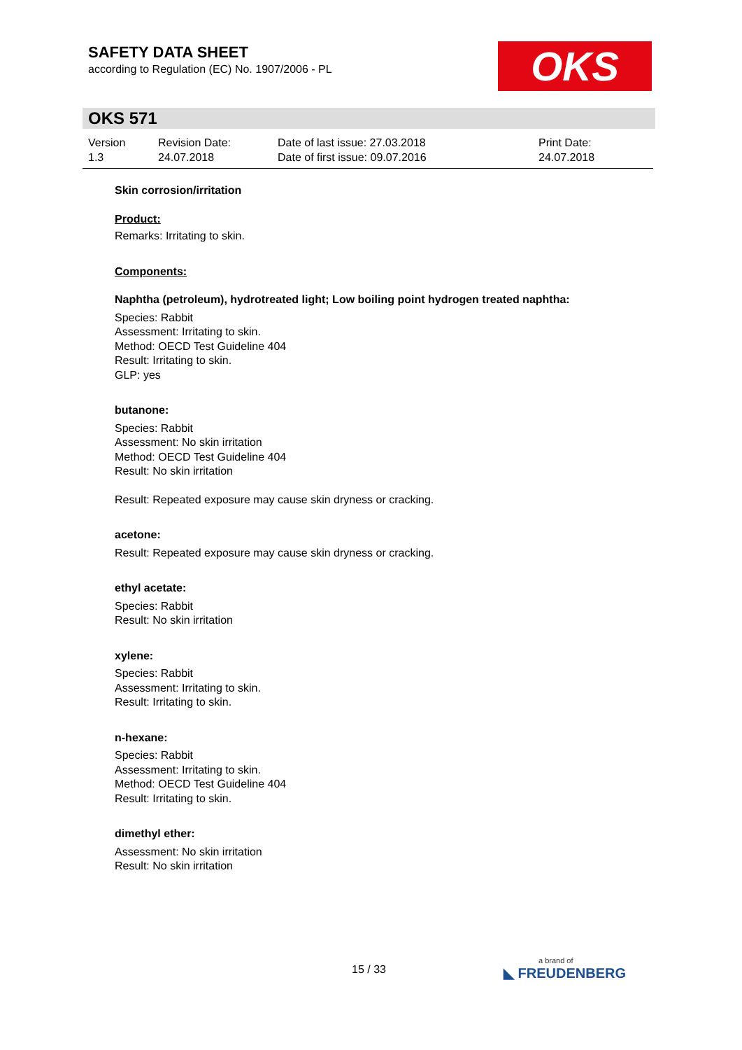SAFETY DATA SHEET
according to Regulation (EC) No. 1907/2006 - PL
OKS
OKS 571
Version
1.3
Revision Date:
24.07.2018
Date of last issue: 27.03.2018
Date of first issue: 09.07.2016
Print Date:
24.07.2018
Skin corrosion/irritation
Product:
Remarks: Irritating to skin.
Components:
Naphtha (petroleum), hydrotreated light; Low boiling point hydrogen treated naphtha:
Species: Rabbit
Assessment: Irritating to skin.
Method: OECD Test Guideline 404
Result: Irritating to skin.
GLP: yes
butanone:
Species: Rabbit
Assessment: No skin irritation
Method: OECD Test Guideline 404
Result: No skin irritation
Result: Repeated exposure may cause skin dryness or cracking.
acetone:
Result: Repeated exposure may cause skin dryness or cracking.
ethyl acetate:
Species: Rabbit
Result: No skin irritation
xylene:
Species: Rabbit
Assessment: Irritating to skin.
Result: Irritating to skin.
n-hexane:
Species: Rabbit
Assessment: Irritating to skin.
Method: OECD Test Guideline 404
Result: Irritating to skin.
dimethyl ether:
Assessment: No skin irritation
Result: No skin irritation
15 / 33 a brand of
◣ FREUDENBERG